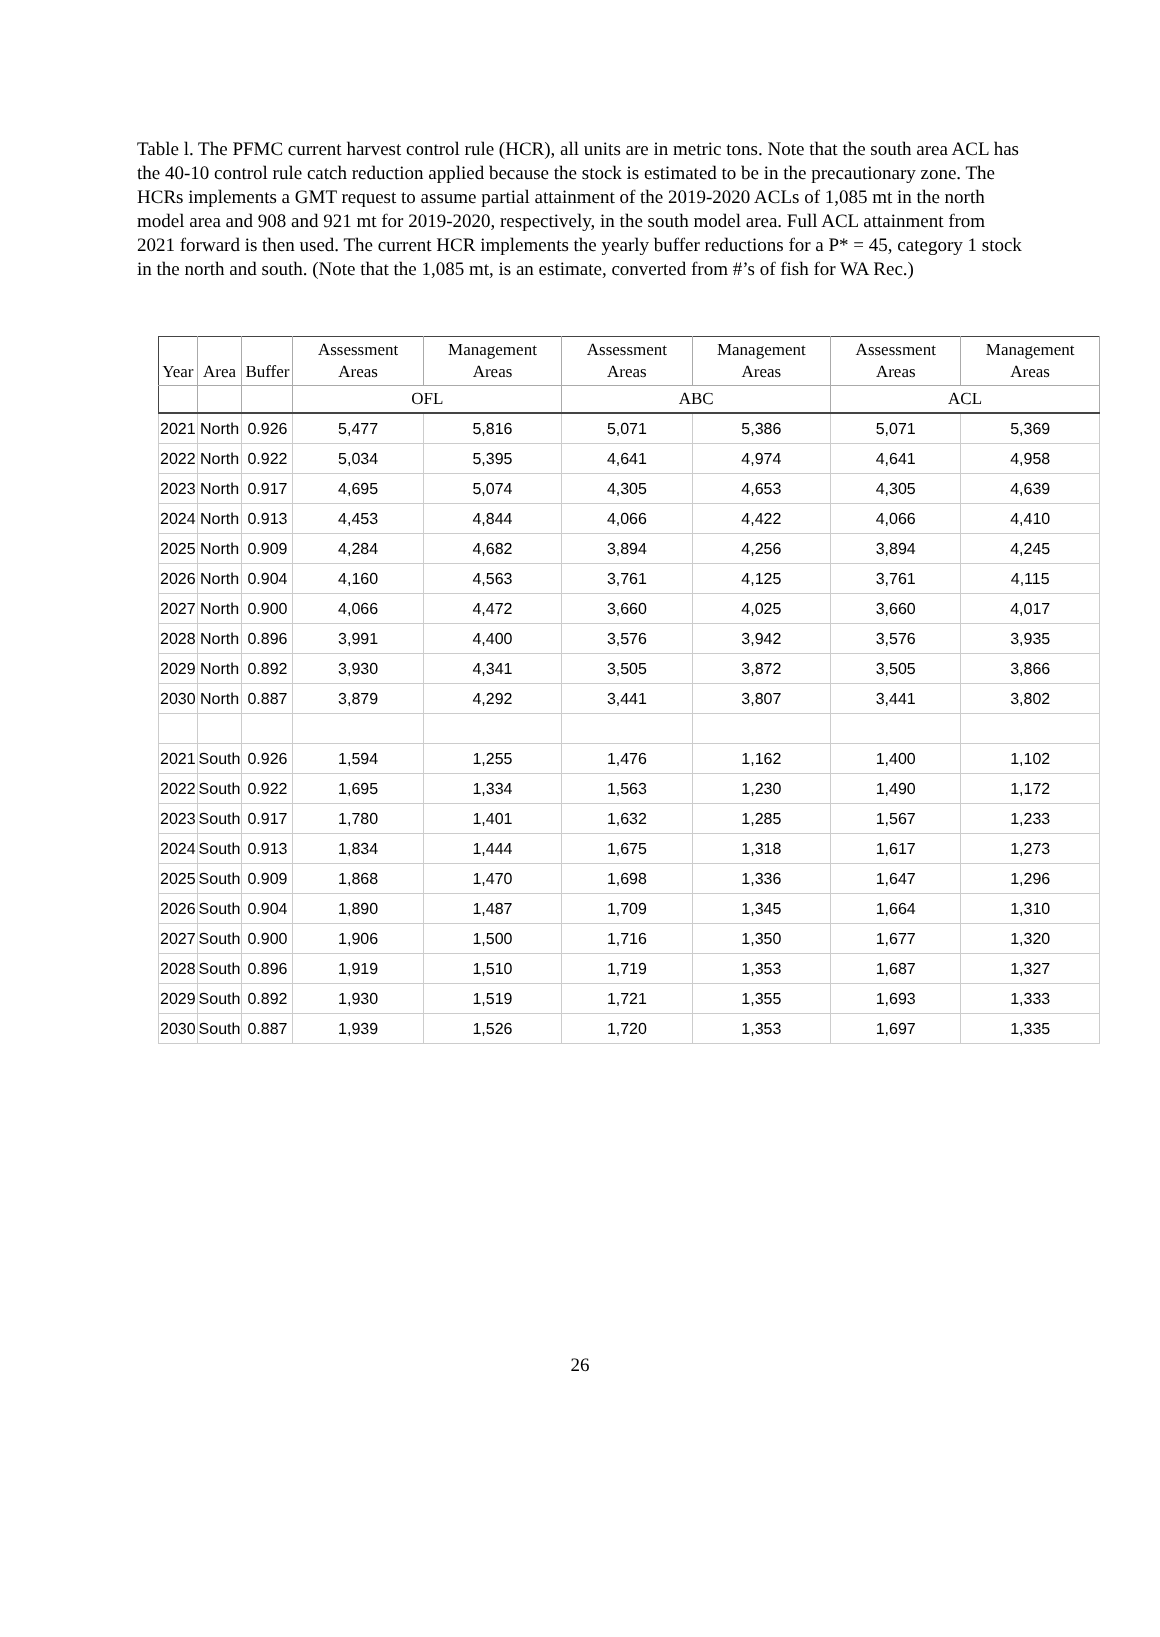Table l. The PFMC current harvest control rule (HCR), all units are in metric tons. Note that the south area ACL has the 40-10 control rule catch reduction applied because the stock is estimated to be in the precautionary zone. The HCRs implements a GMT request to assume partial attainment of the 2019-2020 ACLs of 1,085 mt in the north model area and 908 and 921 mt for 2019-2020, respectively, in the south model area. Full ACL attainment from 2021 forward is then used. The current HCR implements the yearly buffer reductions for a P* = 45, category 1 stock in the north and south. (Note that the 1,085 mt, is an estimate, converted from #’s of fish for WA Rec.)
| Year | Area | Buffer | Assessment Areas | Management Areas | Assessment Areas | Management Areas | Assessment Areas | Management Areas |
| --- | --- | --- | --- | --- | --- | --- | --- | --- |
| | | | OFL | | ABC | | ACL | |
| 2021 | North | 0.926 | 5,477 | 5,816 | 5,071 | 5,386 | 5,071 | 5,369 |
| 2022 | North | 0.922 | 5,034 | 5,395 | 4,641 | 4,974 | 4,641 | 4,958 |
| 2023 | North | 0.917 | 4,695 | 5,074 | 4,305 | 4,653 | 4,305 | 4,639 |
| 2024 | North | 0.913 | 4,453 | 4,844 | 4,066 | 4,422 | 4,066 | 4,410 |
| 2025 | North | 0.909 | 4,284 | 4,682 | 3,894 | 4,256 | 3,894 | 4,245 |
| 2026 | North | 0.904 | 4,160 | 4,563 | 3,761 | 4,125 | 3,761 | 4,115 |
| 2027 | North | 0.900 | 4,066 | 4,472 | 3,660 | 4,025 | 3,660 | 4,017 |
| 2028 | North | 0.896 | 3,991 | 4,400 | 3,576 | 3,942 | 3,576 | 3,935 |
| 2029 | North | 0.892 | 3,930 | 4,341 | 3,505 | 3,872 | 3,505 | 3,866 |
| 2030 | North | 0.887 | 3,879 | 4,292 | 3,441 | 3,807 | 3,441 | 3,802 |
| 2021 | South | 0.926 | 1,594 | 1,255 | 1,476 | 1,162 | 1,400 | 1,102 |
| 2022 | South | 0.922 | 1,695 | 1,334 | 1,563 | 1,230 | 1,490 | 1,172 |
| 2023 | South | 0.917 | 1,780 | 1,401 | 1,632 | 1,285 | 1,567 | 1,233 |
| 2024 | South | 0.913 | 1,834 | 1,444 | 1,675 | 1,318 | 1,617 | 1,273 |
| 2025 | South | 0.909 | 1,868 | 1,470 | 1,698 | 1,336 | 1,647 | 1,296 |
| 2026 | South | 0.904 | 1,890 | 1,487 | 1,709 | 1,345 | 1,664 | 1,310 |
| 2027 | South | 0.900 | 1,906 | 1,500 | 1,716 | 1,350 | 1,677 | 1,320 |
| 2028 | South | 0.896 | 1,919 | 1,510 | 1,719 | 1,353 | 1,687 | 1,327 |
| 2029 | South | 0.892 | 1,930 | 1,519 | 1,721 | 1,355 | 1,693 | 1,333 |
| 2030 | South | 0.887 | 1,939 | 1,526 | 1,720 | 1,353 | 1,697 | 1,335 |
26